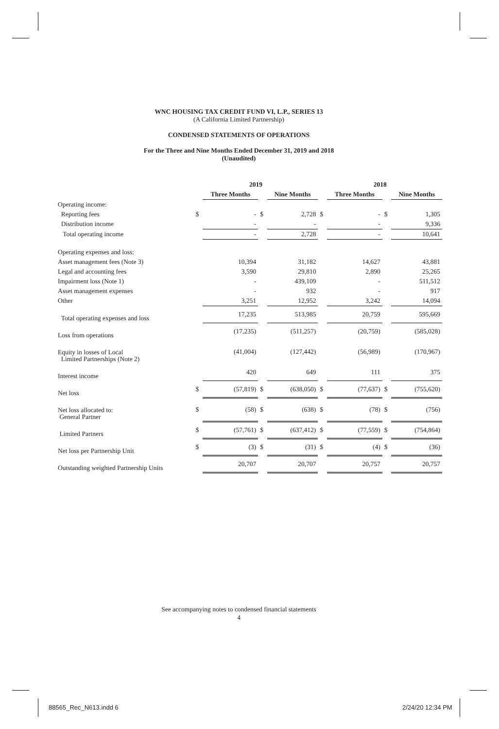WNC HOUSING TAX CREDIT FUND VI, L.P., SERIES 13
(A California Limited Partnership)
CONDENSED STATEMENTS OF OPERATIONS
For the Three and Nine Months Ended December 31, 2019 and 2018
(Unaudited)
| | 2019 | | | | 2018 | | | |
| | | Three Months | | Nine Months | | Three Months | | Nine Months |
| Operating income: | | | | | | | | |
| Reporting fees | $ | - | $ | 2,728 | $ | - | $ | 1,305 |
| Distribution income | | - | | - | | - | | 9,336 |
| Total operating income | | - | | 2,728 | | - | | 10,641 |
| Operating expenses and loss: | | | | | | | | |
| Asset management fees (Note 3) | | 10,394 | | 31,182 | | 14,627 | | 43,881 |
| Legal and accounting fees | | 3,590 | | 29,810 | | 2,890 | | 25,265 |
| Impairment loss (Note 1) | | - | | 439,109 | | - | | 511,512 |
| Asset management expenses | | - | | 932 | | - | | 917 |
| Other | | 3,251 | | 12,952 | | 3,242 | | 14,094 |
| Total operating expenses and loss | | 17,235 | | 513,985 | | 20,759 | | 595,669 |
| Loss from operations | | (17,235) | | (511,257) | | (20,759) | | (585,028) |
| Equity in losses of Local Limited Partnerships (Note 2) | | (41,004) | | (127,442) | | (56,989) | | (170,967) |
| Interest income | | 420 | | 649 | | 111 | | 375 |
| Net loss | $ | (57,819) | $ | (638,050) | $ | (77,637) | $ | (755,620) |
| Net loss allocated to: General Partner | $ | (58) | $ | (638) | $ | (78) | $ | (756) |
| Limited Partners | $ | (57,761) | $ | (637,412) | $ | (77,559) | $ | (754,864) |
| Net loss per Partnership Unit | $ | (3) | $ | (31) | $ | (4) | $ | (36) |
| Outstanding weighted Partnership Units | | 20,707 | | 20,707 | | 20,757 | | 20,757 |
See accompanying notes to condensed financial statements
4
88565_Rec_N613.indd 6 2/24/20 12:34 PM